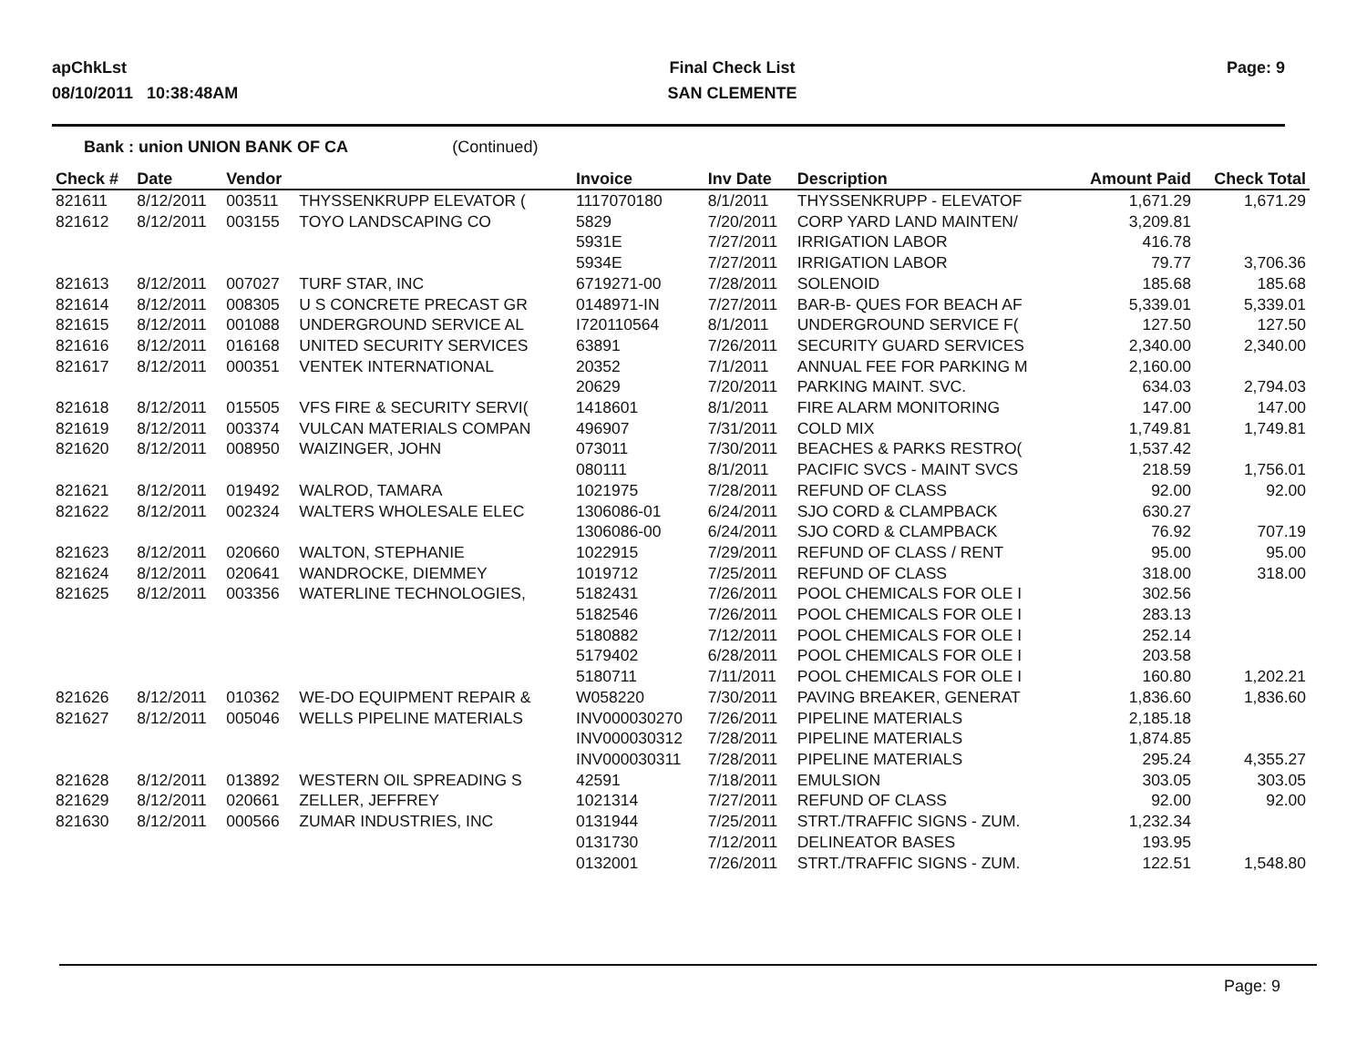apChkLst
08/10/2011 10:38:48AM
Final Check List
SAN CLEMENTE
Page: 9
Bank : union UNION BANK OF CA (Continued)
| Check # | Date | Vendor | | Invoice | Inv Date | Description | Amount Paid | Check Total |
| --- | --- | --- | --- | --- | --- | --- | --- | --- |
| 821611 | 8/12/2011 | 003511 | THYSSENKRUPP ELEVATOR ( | 1117070180 | 8/1/2011 | THYSSENKRUPP - ELEVATOF | 1,671.29 | 1,671.29 |
| 821612 | 8/12/2011 | 003155 | TOYO LANDSCAPING CO | 5829 | 7/20/2011 | CORP YARD LAND MAINTEN/ | 3,209.81 | |
| | | | | 5931E | 7/27/2011 | IRRIGATION LABOR | 416.78 | |
| | | | | 5934E | 7/27/2011 | IRRIGATION LABOR | 79.77 | 3,706.36 |
| 821613 | 8/12/2011 | 007027 | TURF STAR, INC | 6719271-00 | 7/28/2011 | SOLENOID | 185.68 | 185.68 |
| 821614 | 8/12/2011 | 008305 | U S CONCRETE PRECAST GR | 0148971-IN | 7/27/2011 | BAR-B- QUES FOR BEACH AF | 5,339.01 | 5,339.01 |
| 821615 | 8/12/2011 | 001088 | UNDERGROUND SERVICE AL | I720110564 | 8/1/2011 | UNDERGROUND SERVICE F( | 127.50 | 127.50 |
| 821616 | 8/12/2011 | 016168 | UNITED SECURITY SERVICES | 63891 | 7/26/2011 | SECURITY GUARD SERVICES | 2,340.00 | 2,340.00 |
| 821617 | 8/12/2011 | 000351 | VENTEK INTERNATIONAL | 20352 | 7/1/2011 | ANNUAL FEE FOR PARKING M | 2,160.00 | |
| | | | | 20629 | 7/20/2011 | PARKING MAINT. SVC. | 634.03 | 2,794.03 |
| 821618 | 8/12/2011 | 015505 | VFS FIRE & SECURITY SERVI( | 1418601 | 8/1/2011 | FIRE ALARM MONITORING | 147.00 | 147.00 |
| 821619 | 8/12/2011 | 003374 | VULCAN MATERIALS COMPAN | 496907 | 7/31/2011 | COLD MIX | 1,749.81 | 1,749.81 |
| 821620 | 8/12/2011 | 008950 | WAIZINGER, JOHN | 073011 | 7/30/2011 | BEACHES & PARKS RESTRO( | 1,537.42 | |
| | | | | 080111 | 8/1/2011 | PACIFIC SVCS - MAINT SVCS | 218.59 | 1,756.01 |
| 821621 | 8/12/2011 | 019492 | WALROD, TAMARA | 1021975 | 7/28/2011 | REFUND OF CLASS | 92.00 | 92.00 |
| 821622 | 8/12/2011 | 002324 | WALTERS WHOLESALE ELEC | 1306086-01 | 6/24/2011 | SJO CORD & CLAMPBACK | 630.27 | |
| | | | | 1306086-00 | 6/24/2011 | SJO CORD & CLAMPBACK | 76.92 | 707.19 |
| 821623 | 8/12/2011 | 020660 | WALTON, STEPHANIE | 1022915 | 7/29/2011 | REFUND OF CLASS / RENT | 95.00 | 95.00 |
| 821624 | 8/12/2011 | 020641 | WANDROCKE, DIEMMEY | 1019712 | 7/25/2011 | REFUND OF CLASS | 318.00 | 318.00 |
| 821625 | 8/12/2011 | 003356 | WATERLINE TECHNOLOGIES, | 5182431 | 7/26/2011 | POOL CHEMICALS FOR OLE I | 302.56 | |
| | | | | 5182546 | 7/26/2011 | POOL CHEMICALS FOR OLE I | 283.13 | |
| | | | | 5180882 | 7/12/2011 | POOL CHEMICALS FOR OLE I | 252.14 | |
| | | | | 5179402 | 6/28/2011 | POOL CHEMICALS FOR OLE I | 203.58 | |
| | | | | 5180711 | 7/11/2011 | POOL CHEMICALS FOR OLE I | 160.80 | 1,202.21 |
| 821626 | 8/12/2011 | 010362 | WE-DO EQUIPMENT REPAIR & | W058220 | 7/30/2011 | PAVING BREAKER, GENERAT | 1,836.60 | 1,836.60 |
| 821627 | 8/12/2011 | 005046 | WELLS PIPELINE MATERIALS | INV000030270 | 7/26/2011 | PIPELINE MATERIALS | 2,185.18 | |
| | | | | INV000030312 | 7/28/2011 | PIPELINE MATERIALS | 1,874.85 | |
| | | | | INV000030311 | 7/28/2011 | PIPELINE MATERIALS | 295.24 | 4,355.27 |
| 821628 | 8/12/2011 | 013892 | WESTERN OIL SPREADING S | 42591 | 7/18/2011 | EMULSION | 303.05 | 303.05 |
| 821629 | 8/12/2011 | 020661 | ZELLER, JEFFREY | 1021314 | 7/27/2011 | REFUND OF CLASS | 92.00 | 92.00 |
| 821630 | 8/12/2011 | 000566 | ZUMAR INDUSTRIES, INC | 0131944 | 7/25/2011 | STRT./TRAFFIC SIGNS - ZUM. | 1,232.34 | |
| | | | | 0131730 | 7/12/2011 | DELINEATOR BASES | 193.95 | |
| | | | | 0132001 | 7/26/2011 | STRT./TRAFFIC SIGNS - ZUM. | 122.51 | 1,548.80 |
Page: 9